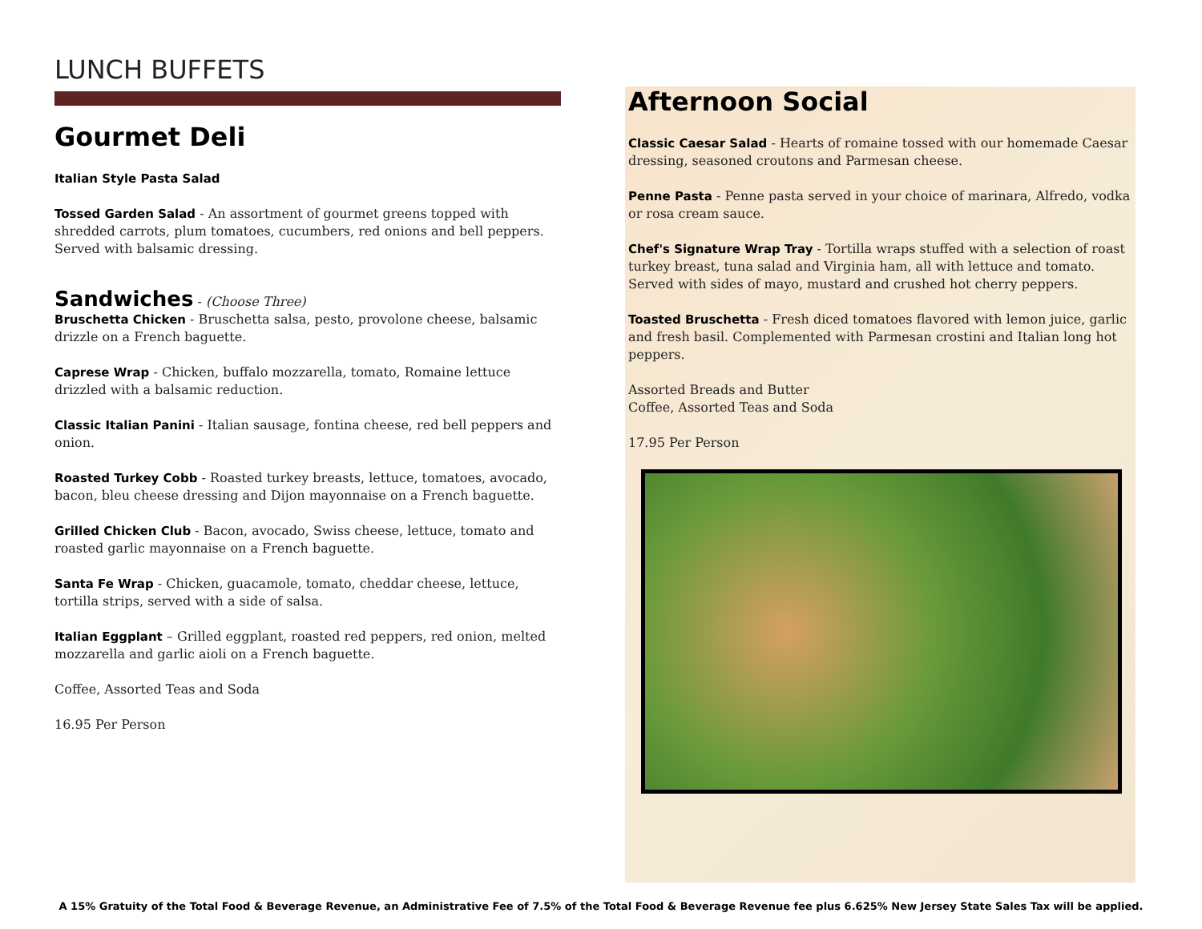LUNCH BUFFETS
Gourmet Deli
Italian Style Pasta Salad
Tossed Garden Salad - An assortment of gourmet greens topped with shredded carrots, plum tomatoes, cucumbers, red onions and bell peppers. Served with balsamic dressing.
Sandwiches - (Choose Three)
Bruschetta Chicken - Bruschetta salsa, pesto, provolone cheese, balsamic drizzle on a French baguette.
Caprese Wrap - Chicken, buffalo mozzarella, tomato, Romaine lettuce drizzled with a balsamic reduction.
Classic Italian Panini - Italian sausage, fontina cheese, red bell peppers and onion.
Roasted Turkey Cobb - Roasted turkey breasts, lettuce, tomatoes, avocado, bacon, bleu cheese dressing and Dijon mayonnaise on a French baguette.
Grilled Chicken Club - Bacon, avocado, Swiss cheese, lettuce, tomato and roasted garlic mayonnaise on a French baguette.
Santa Fe Wrap - Chicken, guacamole, tomato, cheddar cheese, lettuce, tortilla strips, served with a side of salsa.
Italian Eggplant – Grilled eggplant, roasted red peppers, red onion, melted mozzarella and garlic aioli on a French baguette.
Coffee, Assorted Teas and Soda
16.95 Per Person
Afternoon Social
Classic Caesar Salad - Hearts of romaine tossed with our homemade Caesar dressing, seasoned croutons and Parmesan cheese.
Penne Pasta - Penne pasta served in your choice of marinara, Alfredo, vodka or rosa cream sauce.
Chef's Signature Wrap Tray - Tortilla wraps stuffed with a selection of roast turkey breast, tuna salad and Virginia ham, all with lettuce and tomato. Served with sides of mayo, mustard and crushed hot cherry peppers.
Toasted Bruschetta - Fresh diced tomatoes flavored with lemon juice, garlic and fresh basil. Complemented with Parmesan crostini and Italian long hot peppers.
Assorted Breads and Butter
Coffee, Assorted Teas and Soda
17.95 Per Person
A 15% Gratuity of the Total Food & Beverage Revenue, an Administrative Fee of 7.5% of the Total Food & Beverage Revenue fee plus 6.625% New Jersey State Sales Tax will be applied.